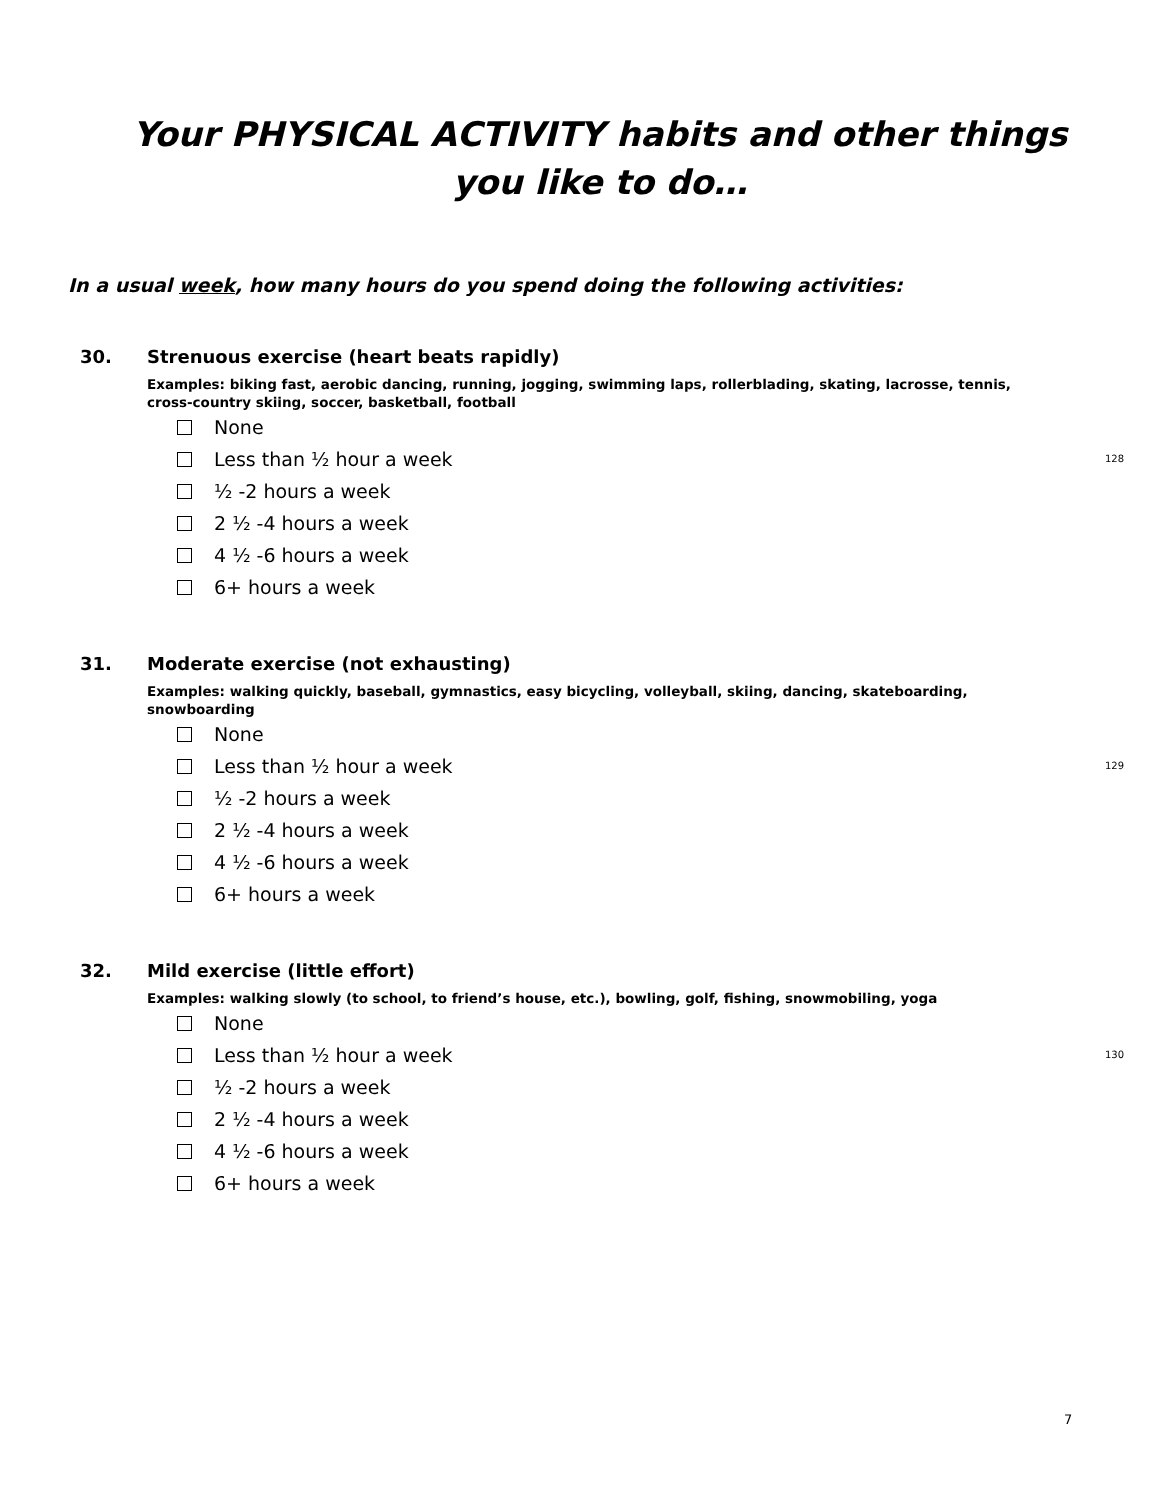Your PHYSICAL ACTIVITY habits and other things
you like to do…
In a usual week, how many hours do you spend doing the following activities:
30. Strenuous exercise (heart beats rapidly)
Examples: biking fast, aerobic dancing, running, jogging, swimming laps, rollerblading, skating, lacrosse, tennis, cross-country skiing, soccer, basketball, football
None
Less than ½ hour a week 128
½ -2 hours a week
2 ½ -4 hours a week
4 ½ -6 hours a week
6+ hours a week
31. Moderate exercise (not exhausting)
Examples: walking quickly, baseball, gymnastics, easy bicycling, volleyball, skiing, dancing, skateboarding, snowboarding
None
Less than ½ hour a week 129
½ -2 hours a week
2 ½ -4 hours a week
4 ½ -6 hours a week
6+ hours a week
32. Mild exercise (little effort)
Examples: walking slowly (to school, to friend’s house, etc.), bowling, golf, fishing, snowmobiling, yoga
None
Less than ½ hour a week 130
½ -2 hours a week
2 ½ -4 hours a week
4 ½ -6 hours a week
6+ hours a week
7